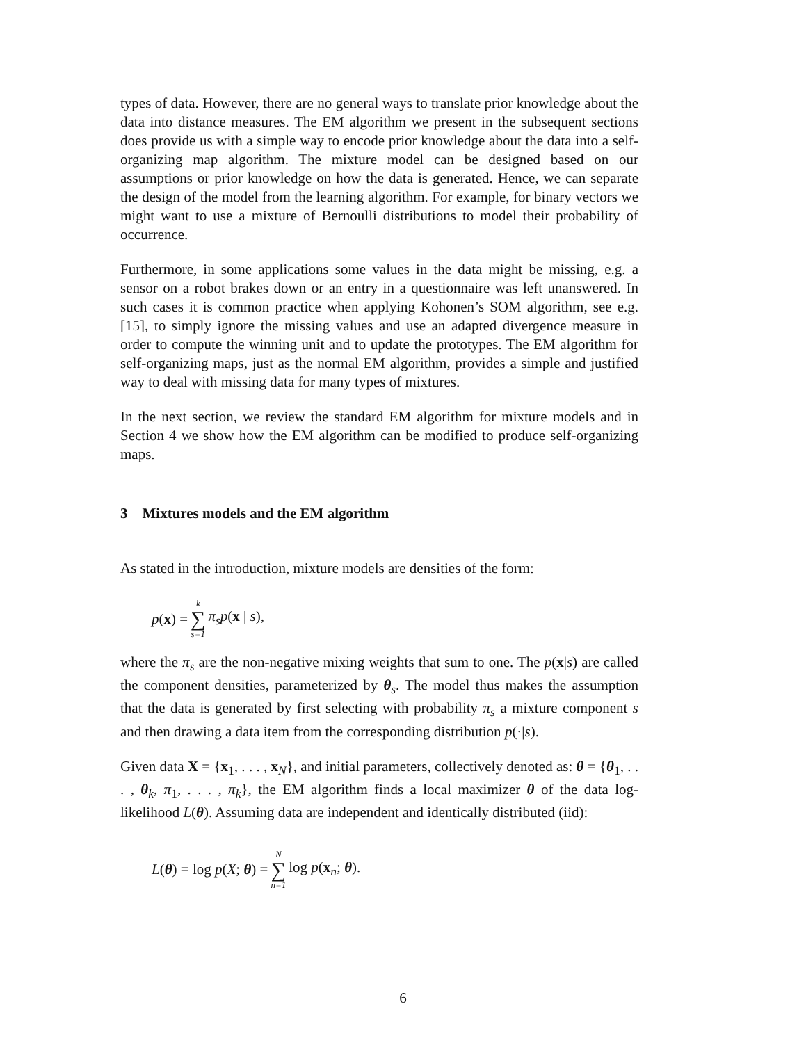types of data. However, there are no general ways to translate prior knowledge about the data into distance measures. The EM algorithm we present in the subsequent sections does provide us with a simple way to encode prior knowledge about the data into a self-organizing map algorithm. The mixture model can be designed based on our assumptions or prior knowledge on how the data is generated. Hence, we can separate the design of the model from the learning algorithm. For example, for binary vectors we might want to use a mixture of Bernoulli distributions to model their probability of occurrence.
Furthermore, in some applications some values in the data might be missing, e.g. a sensor on a robot brakes down or an entry in a questionnaire was left unanswered. In such cases it is common practice when applying Kohonen’s SOM algorithm, see e.g. [15], to simply ignore the missing values and use an adapted divergence measure in order to compute the winning unit and to update the prototypes. The EM algorithm for self-organizing maps, just as the normal EM algorithm, provides a simple and justified way to deal with missing data for many types of mixtures.
In the next section, we review the standard EM algorithm for mixture models and in Section 4 we show how the EM algorithm can be modified to produce self-organizing maps.
3 Mixtures models and the EM algorithm
As stated in the introduction, mixture models are densities of the form:
p(x) = k ∑ s=1 π<sub>s</sub>p(x | s),
where the π<sub>s</sub> are the non-negative mixing weights that sum to one. The p(x|s) are called the component densities, parameterized by θ<sub>s</sub>. The model thus makes the assumption that the data is generated by first selecting with probability π<sub>s</sub> a mixture component s and then drawing a data item from the corresponding distribution p(·|s).
Given data X = {x<sub>1</sub>, . . . , x<sub>N</sub>}, and initial parameters, collectively denoted as: θ = {θ<sub>1</sub>, . . . , θ<sub>k</sub>, π<sub>1</sub>, . . . , π<sub>k</sub>}, the EM algorithm finds a local maximizer θ of the data log-likelihood L(θ). Assuming data are independent and identically distributed (iid):
L(θ) = log p(X; θ) = N ∑ n=1 log p(x<sub>n</sub>; θ).
6